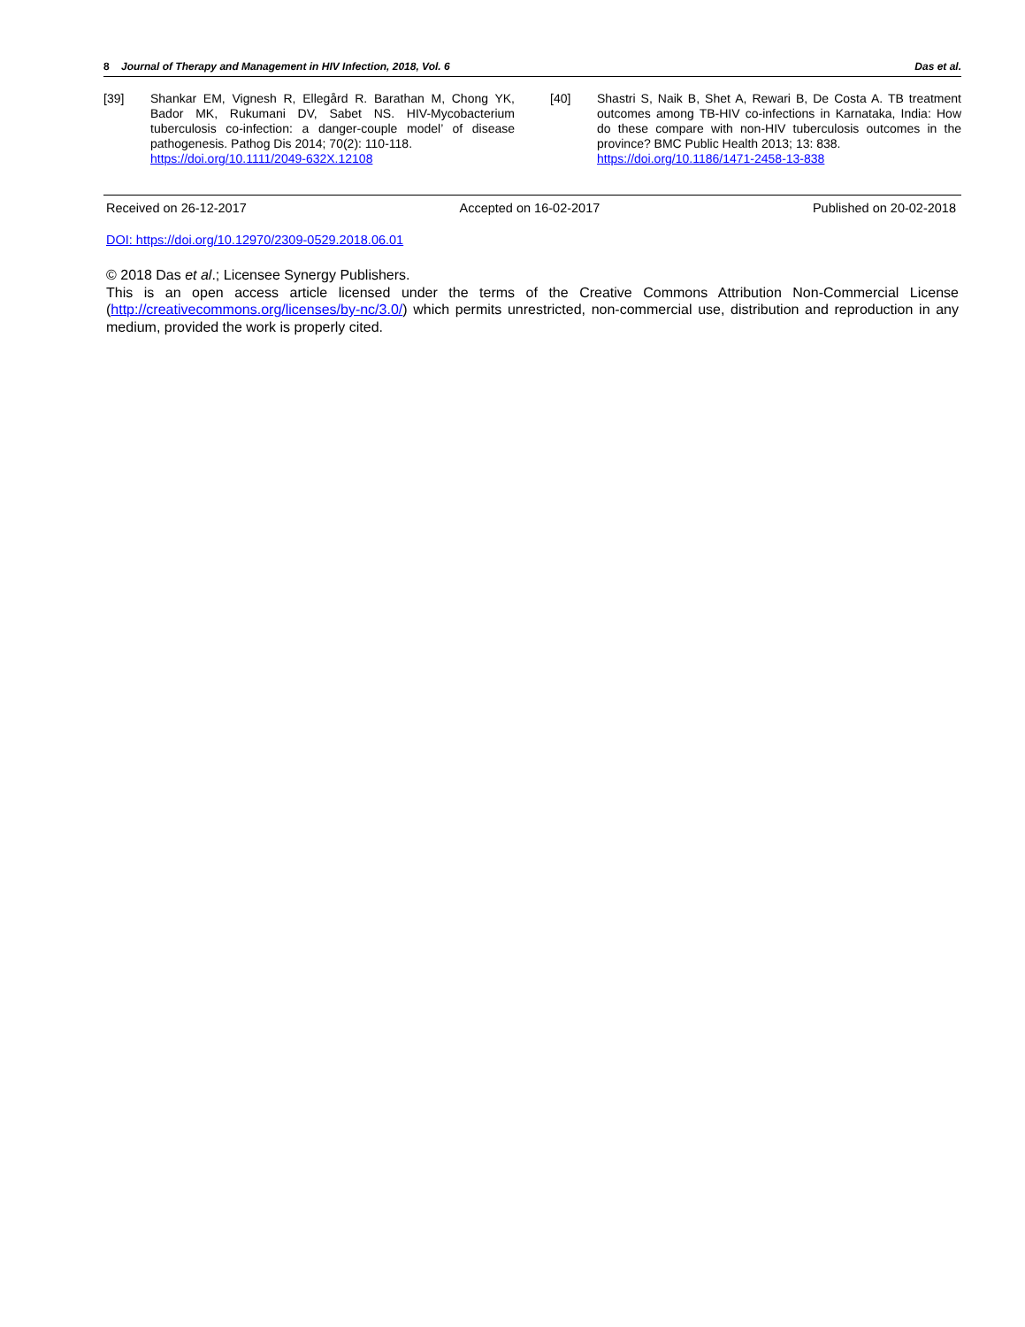8 Journal of Therapy and Management in HIV Infection, 2018, Vol. 6 Das et al.
[39] Shankar EM, Vignesh R, Ellegård R. Barathan M, Chong YK, Bador MK, Rukumani DV, Sabet NS. HIV-Mycobacterium tuberculosis co-infection: a danger-couple model’ of disease pathogenesis. Pathog Dis 2014; 70(2): 110-118.
https://doi.org/10.1111/2049-632X.12108
[40] Shastri S, Naik B, Shet A, Rewari B, De Costa A. TB treatment outcomes among TB-HIV co-infections in Karnataka, India: How do these compare with non-HIV tuberculosis outcomes in the province? BMC Public Health 2013; 13: 838.
https://doi.org/10.1186/1471-2458-13-838
Received on 26-12-2017 Accepted on 16-02-2017 Published on 20-02-2018
DOI: https://doi.org/10.12970/2309-0529.2018.06.01
© 2018 Das et al.; Licensee Synergy Publishers.
This is an open access article licensed under the terms of the Creative Commons Attribution Non-Commercial License (http://creativecommons.org/licenses/by-nc/3.0/) which permits unrestricted, non-commercial use, distribution and reproduction in any medium, provided the work is properly cited.